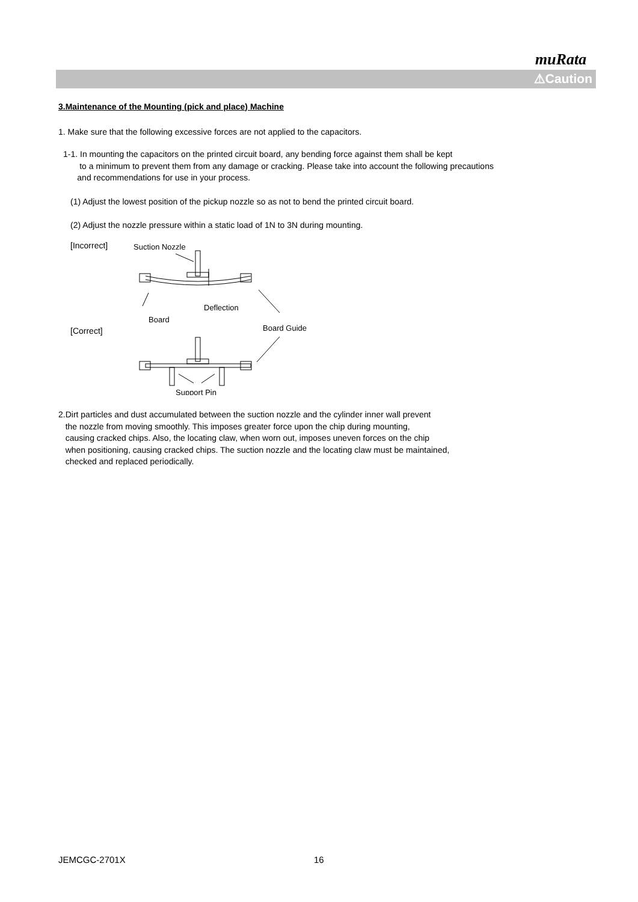muRata
⚠Caution
3.Maintenance of the Mounting (pick and place) Machine
1. Make sure that the following excessive forces are not applied to the capacitors.
1-1. In mounting the capacitors on the printed circuit board, any bending force against them shall be kept
to a minimum to prevent them from any damage or cracking. Please take into account the following precautions
and recommendations for use in your process.
(1) Adjust the lowest position of the pickup nozzle so as not to bend the printed circuit board.
(2) Adjust the nozzle pressure within a static load of 1N to 3N during mounting.
[Incorrect]
Suction Nozzle
Board
Deflection
Board Guide
[Correct]
Support Pin
2.Dirt particles and dust accumulated between the suction nozzle and the cylinder inner wall prevent
the nozzle from moving smoothly. This imposes greater force upon the chip during mounting,
causing cracked chips. Also, the locating claw, when worn out, imposes uneven forces on the chip
when positioning, causing cracked chips. The suction nozzle and the locating claw must be maintained,
checked and replaced periodically.
JEMCGC-2701X 16